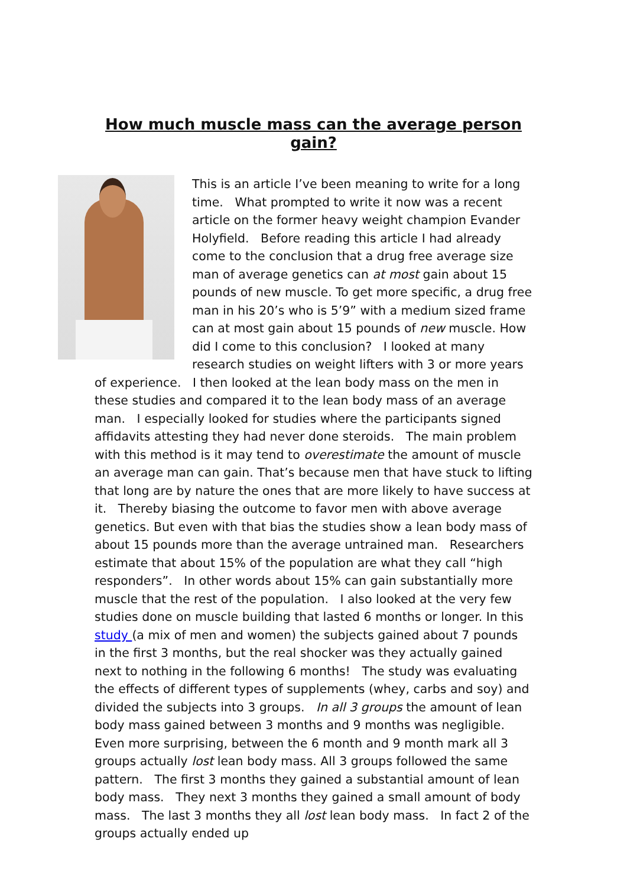How much muscle mass can the average person gain?
This is an article I’ve been meaning to write for a long time. What prompted to write it now was a recent article on the former heavy weight champion Evander Holyfield. Before reading this article I had already come to the conclusion that a drug free average size man of average genetics can at most gain about 15 pounds of new muscle. To get more specific, a drug free man in his 20’s who is 5’9” with a medium sized frame can at most gain about 15 pounds of new muscle. How did I come to this conclusion? I looked at many research studies on weight lifters with 3 or more years of experience. I then looked at the lean body mass on the men in these studies and compared it to the lean body mass of an average man. I especially looked for studies where the participants signed affidavits attesting they had never done steroids. The main problem with this method is it may tend to overestimate the amount of muscle an average man can gain. That’s because men that have stuck to lifting that long are by nature the ones that are more likely to have success at it. Thereby biasing the outcome to favor men with above average genetics. But even with that bias the studies show a lean body mass of about 15 pounds more than the average untrained man. Researchers estimate that about 15% of the population are what they call “high responders”. In other words about 15% can gain substantially more muscle that the rest of the population. I also looked at the very few studies done on muscle building that lasted 6 months or longer. In this study (a mix of men and women) the subjects gained about 7 pounds in the first 3 months, but the real shocker was they actually gained next to nothing in the following 6 months! The study was evaluating the effects of different types of supplements (whey, carbs and soy) and divided the subjects into 3 groups. In all 3 groups the amount of lean body mass gained between 3 months and 9 months was negligible. Even more surprising, between the 6 month and 9 month mark all 3 groups actually lost lean body mass. All 3 groups followed the same pattern. The first 3 months they gained a substantial amount of lean body mass. They next 3 months they gained a small amount of body mass. The last 3 months they all lost lean body mass. In fact 2 of the groups actually ended up